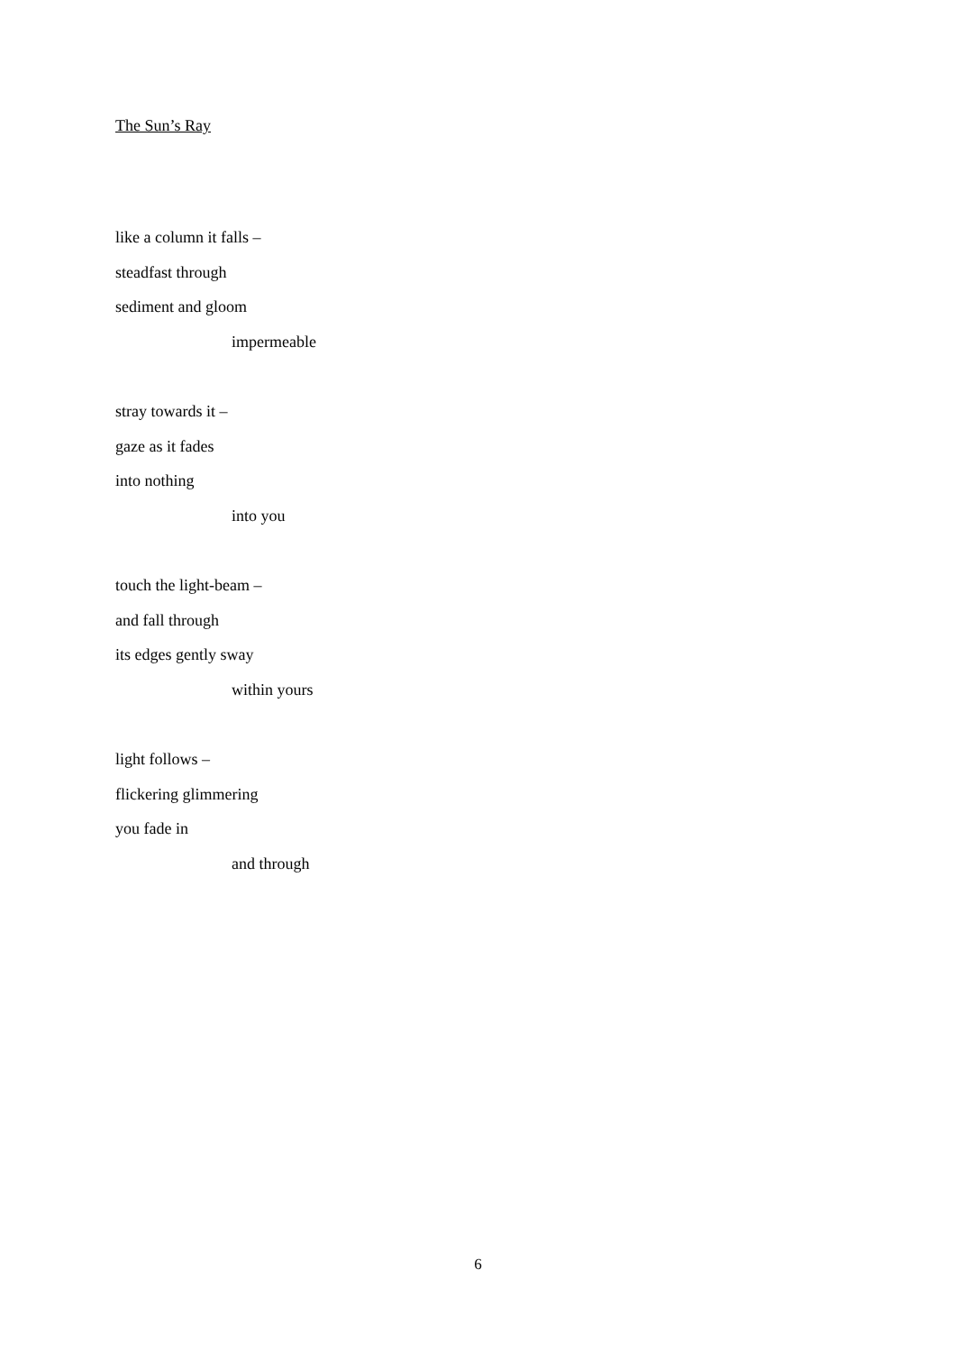The Sun’s Ray
like a column it falls –
steadfast through
sediment and gloom
impermeable
stray towards it –
gaze as it fades
into nothing
into you
touch the light-beam –
and fall through
its edges gently sway
within yours
light follows –
flickering glimmering
you fade in
and through
6